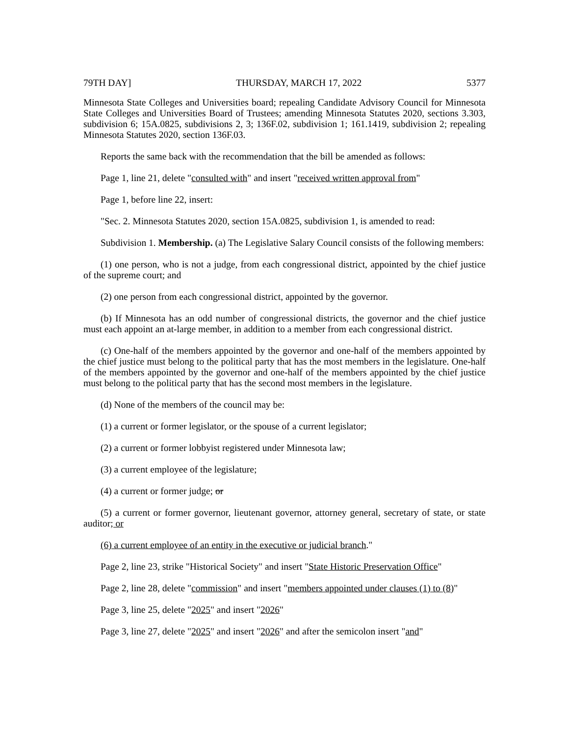79TH DAY] THURSDAY, MARCH 17, 2022 5377
Minnesota State Colleges and Universities board; repealing Candidate Advisory Council for Minnesota State Colleges and Universities Board of Trustees; amending Minnesota Statutes 2020, sections 3.303, subdivision 6; 15A.0825, subdivisions 2, 3; 136F.02, subdivision 1; 161.1419, subdivision 2; repealing Minnesota Statutes 2020, section 136F.03.
Reports the same back with the recommendation that the bill be amended as follows:
Page 1, line 21, delete "consulted with" and insert "received written approval from"
Page 1, before line 22, insert:
"Sec. 2. Minnesota Statutes 2020, section 15A.0825, subdivision 1, is amended to read:
Subdivision 1. Membership. (a) The Legislative Salary Council consists of the following members:
(1) one person, who is not a judge, from each congressional district, appointed by the chief justice of the supreme court; and
(2) one person from each congressional district, appointed by the governor.
(b) If Minnesota has an odd number of congressional districts, the governor and the chief justice must each appoint an at-large member, in addition to a member from each congressional district.
(c) One-half of the members appointed by the governor and one-half of the members appointed by the chief justice must belong to the political party that has the most members in the legislature. One-half of the members appointed by the governor and one-half of the members appointed by the chief justice must belong to the political party that has the second most members in the legislature.
(d) None of the members of the council may be:
(1) a current or former legislator, or the spouse of a current legislator;
(2) a current or former lobbyist registered under Minnesota law;
(3) a current employee of the legislature;
(4) a current or former judge; or
(5) a current or former governor, lieutenant governor, attorney general, secretary of state, or state auditor; or
(6) a current employee of an entity in the executive or judicial branch."
Page 2, line 23, strike "Historical Society" and insert "State Historic Preservation Office"
Page 2, line 28, delete "commission" and insert "members appointed under clauses (1) to (8)"
Page 3, line 25, delete "2025" and insert "2026"
Page 3, line 27, delete "2025" and insert "2026" and after the semicolon insert "and"